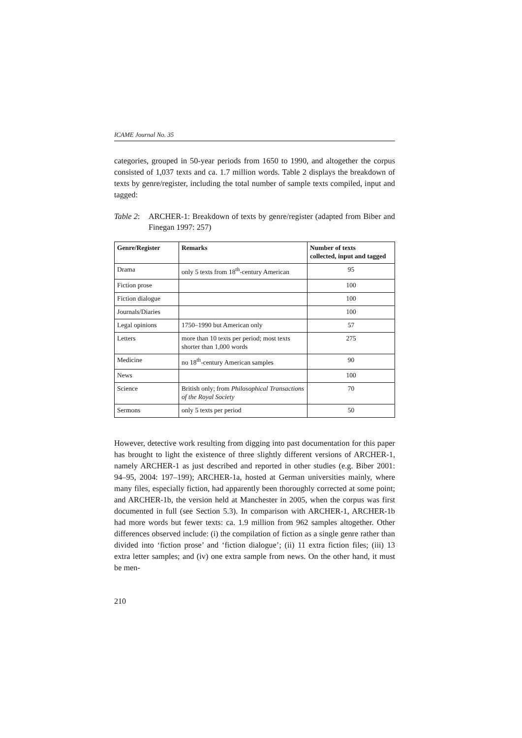ICAME Journal No. 35
categories, grouped in 50-year periods from 1650 to 1990, and altogether the corpus consisted of 1,037 texts and ca. 1.7 million words. Table 2 displays the breakdown of texts by genre/register, including the total number of sample texts compiled, input and tagged:
Table 2:
ARCHER-1: Breakdown of texts by genre/register (adapted from Biber and Finegan 1997: 257)
| Genre/Register | Remarks | Number of texts collected, input and tagged |
| --- | --- | --- |
| Drama | only 5 texts from 18<sup>th</sup>-century American | 95 |
| Fiction prose | | 100 |
| Fiction dialogue | | 100 |
| Journals/Diaries | | 100 |
| Legal opinions | 1750–1990 but American only | 57 |
| Letters | more than 10 texts per period; most texts shorter than 1,000 words | 275 |
| Medicine | no 18<sup>th</sup>-century American samples | 90 |
| News | | 100 |
| Science | British only; from Philosophical Transactions of the Royal Society | 70 |
| Sermons | only 5 texts per period | 50 |
However, detective work resulting from digging into past documentation for this paper has brought to light the existence of three slightly different versions of ARCHER-1, namely ARCHER-1 as just described and reported in other studies (e.g. Biber 2001: 94–95, 2004: 197–199); ARCHER-1a, hosted at German universities mainly, where many files, especially fiction, had apparently been thoroughly corrected at some point; and ARCHER-1b, the version held at Manchester in 2005, when the corpus was first documented in full (see Section 5.3). In comparison with ARCHER-1, ARCHER-1b had more words but fewer texts: ca. 1.9 million from 962 samples altogether. Other differences observed include: (i) the compilation of fiction as a single genre rather than divided into ‘fiction prose’ and ‘fiction dialogue’; (ii) 11 extra fiction files; (iii) 13 extra letter samples; and (iv) one extra sample from news. On the other hand, it must be men-
210